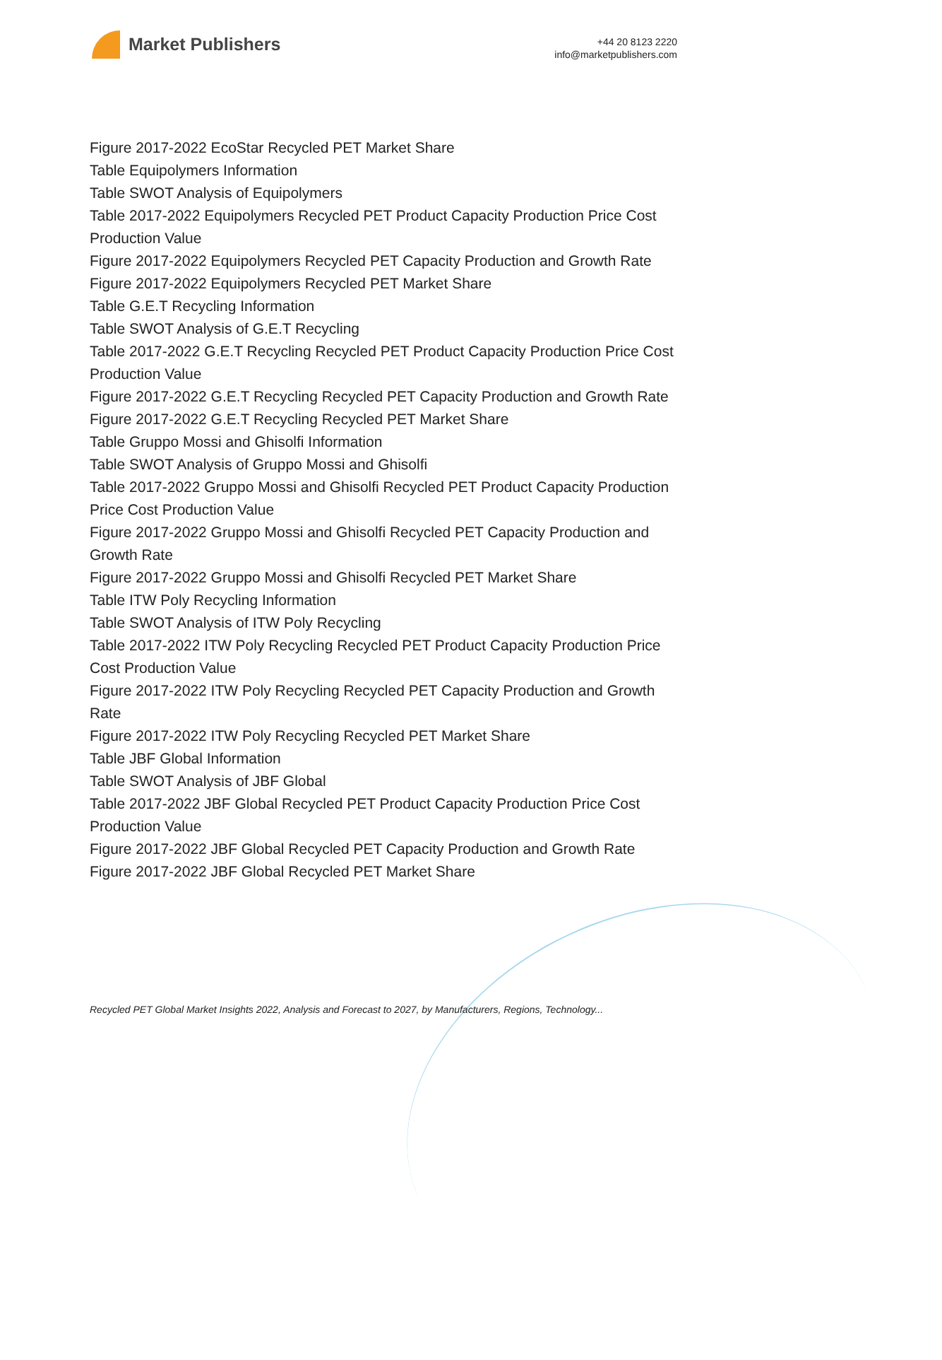Market Publishers
+44 20 8123 2220
info@marketpublishers.com
Figure 2017-2022 EcoStar Recycled PET Market Share
Table Equipolymers Information
Table SWOT Analysis of Equipolymers
Table 2017-2022 Equipolymers Recycled PET Product Capacity Production Price Cost Production Value
Figure 2017-2022 Equipolymers Recycled PET Capacity Production and Growth Rate
Figure 2017-2022 Equipolymers Recycled PET Market Share
Table G.E.T Recycling Information
Table SWOT Analysis of G.E.T Recycling
Table 2017-2022 G.E.T Recycling Recycled PET Product Capacity Production Price Cost Production Value
Figure 2017-2022 G.E.T Recycling Recycled PET Capacity Production and Growth Rate
Figure 2017-2022 G.E.T Recycling Recycled PET Market Share
Table Gruppo Mossi and Ghisolfi Information
Table SWOT Analysis of Gruppo Mossi and Ghisolfi
Table 2017-2022 Gruppo Mossi and Ghisolfi Recycled PET Product Capacity Production Price Cost Production Value
Figure 2017-2022 Gruppo Mossi and Ghisolfi Recycled PET Capacity Production and Growth Rate
Figure 2017-2022 Gruppo Mossi and Ghisolfi Recycled PET Market Share
Table ITW Poly Recycling Information
Table SWOT Analysis of ITW Poly Recycling
Table 2017-2022 ITW Poly Recycling Recycled PET Product Capacity Production Price Cost Production Value
Figure 2017-2022 ITW Poly Recycling Recycled PET Capacity Production and Growth Rate
Figure 2017-2022 ITW Poly Recycling Recycled PET Market Share
Table JBF Global Information
Table SWOT Analysis of JBF Global
Table 2017-2022 JBF Global Recycled PET Product Capacity Production Price Cost Production Value
Figure 2017-2022 JBF Global Recycled PET Capacity Production and Growth Rate
Figure 2017-2022 JBF Global Recycled PET Market Share
Recycled PET Global Market Insights 2022, Analysis and Forecast to 2027, by Manufacturers, Regions, Technology...